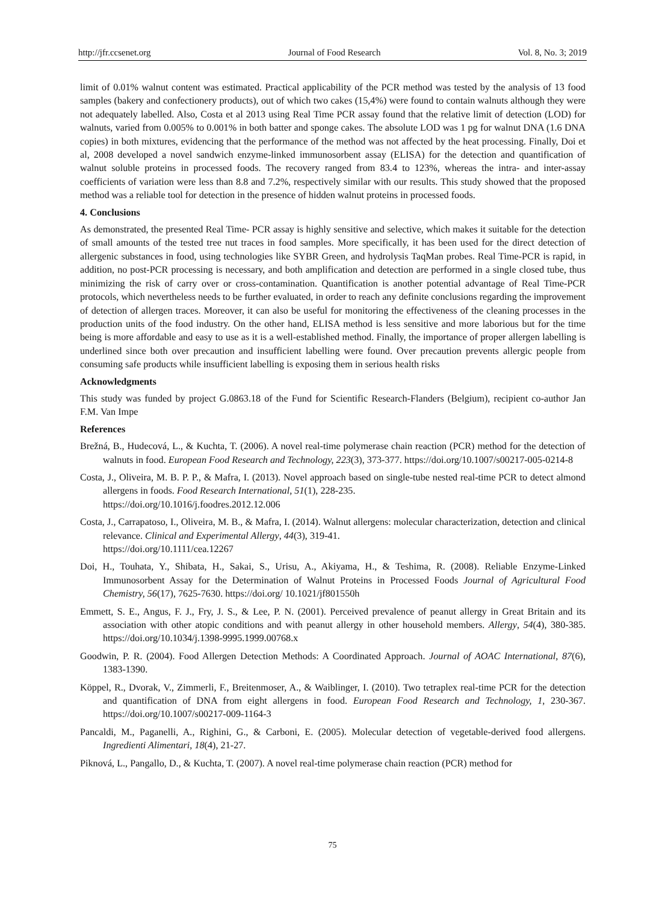http://jfr.ccsenet.org Journal of Food Research Vol. 8, No. 3; 2019
limit of 0.01% walnut content was estimated. Practical applicability of the PCR method was tested by the analysis of 13 food samples (bakery and confectionery products), out of which two cakes (15,4%) were found to contain walnuts although they were not adequately labelled. Also, Costa et al 2013 using Real Time PCR assay found that the relative limit of detection (LOD) for walnuts, varied from 0.005% to 0.001% in both batter and sponge cakes. The absolute LOD was 1 pg for walnut DNA (1.6 DNA copies) in both mixtures, evidencing that the performance of the method was not affected by the heat processing. Finally, Doi et al, 2008 developed a novel sandwich enzyme-linked immunosorbent assay (ELISA) for the detection and quantification of walnut soluble proteins in processed foods. The recovery ranged from 83.4 to 123%, whereas the intra- and inter-assay coefficients of variation were less than 8.8 and 7.2%, respectively similar with our results. This study showed that the proposed method was a reliable tool for detection in the presence of hidden walnut proteins in processed foods.
4. Conclusions
As demonstrated, the presented Real Time- PCR assay is highly sensitive and selective, which makes it suitable for the detection of small amounts of the tested tree nut traces in food samples. More specifically, it has been used for the direct detection of allergenic substances in food, using technologies like SYBR Green, and hydrolysis TaqMan probes. Real Time-PCR is rapid, in addition, no post-PCR processing is necessary, and both amplification and detection are performed in a single closed tube, thus minimizing the risk of carry over or cross-contamination. Quantification is another potential advantage of Real Time-PCR protocols, which nevertheless needs to be further evaluated, in order to reach any definite conclusions regarding the improvement of detection of allergen traces. Moreover, it can also be useful for monitoring the effectiveness of the cleaning processes in the production units of the food industry. On the other hand, ELISA method is less sensitive and more laborious but for the time being is more affordable and easy to use as it is a well-established method. Finally, the importance of proper allergen labelling is underlined since both over precaution and insufficient labelling were found. Over precaution prevents allergic people from consuming safe products while insufficient labelling is exposing them in serious health risks
Acknowledgments
This study was funded by project G.0863.18 of the Fund for Scientific Research-Flanders (Belgium), recipient co-author Jan F.M. Van Impe
References
Brežná, B., Hudecová, L., & Kuchta, T. (2006). A novel real-time polymerase chain reaction (PCR) method for the detection of walnuts in food. European Food Research and Technology, 223(3), 373-377. https://doi.org/10.1007/s00217-005-0214-8
Costa, J., Oliveira, M. B. P. P., & Mafra, I. (2013). Novel approach based on single-tube nested real-time PCR to detect almond allergens in foods. Food Research International, 51(1), 228-235.
https://doi.org/10.1016/j.foodres.2012.12.006
Costa, J., Carrapatoso, I., Oliveira, M. B., & Mafra, I. (2014). Walnut allergens: molecular characterization, detection and clinical relevance. Clinical and Experimental Allergy, 44(3), 319-41.
https://doi.org/10.1111/cea.12267
Doi, H., Touhata, Y., Shibata, H., Sakai, S., Urisu, A., Akiyama, H., & Teshima, R. (2008). Reliable Enzyme-Linked Immunosorbent Assay for the Determination of Walnut Proteins in Processed Foods Journal of Agricultural Food Chemistry, 56(17), 7625-7630. https://doi.org/ 10.1021/jf801550h
Emmett, S. E., Angus, F. J., Fry, J. S., & Lee, P. N. (2001). Perceived prevalence of peanut allergy in Great Britain and its association with other atopic conditions and with peanut allergy in other household members. Allergy, 54(4), 380-385. https://doi.org/10.1034/j.1398-9995.1999.00768.x
Goodwin, P. R. (2004). Food Allergen Detection Methods: A Coordinated Approach. Journal of AOAC International, 87(6), 1383-1390.
Köppel, R., Dvorak, V., Zimmerli, F., Breitenmoser, A., & Waiblinger, I. (2010). Two tetraplex real-time PCR for the detection and quantification of DNA from eight allergens in food. European Food Research and Technology, 1, 230-367. https://doi.org/10.1007/s00217-009-1164-3
Pancaldi, M., Paganelli, A., Righini, G., & Carboni, E. (2005). Molecular detection of vegetable-derived food allergens. Ingredienti Alimentari, 18(4), 21-27.
Piknová, L., Pangallo, D., & Kuchta, T. (2007). A novel real-time polymerase chain reaction (PCR) method for
75